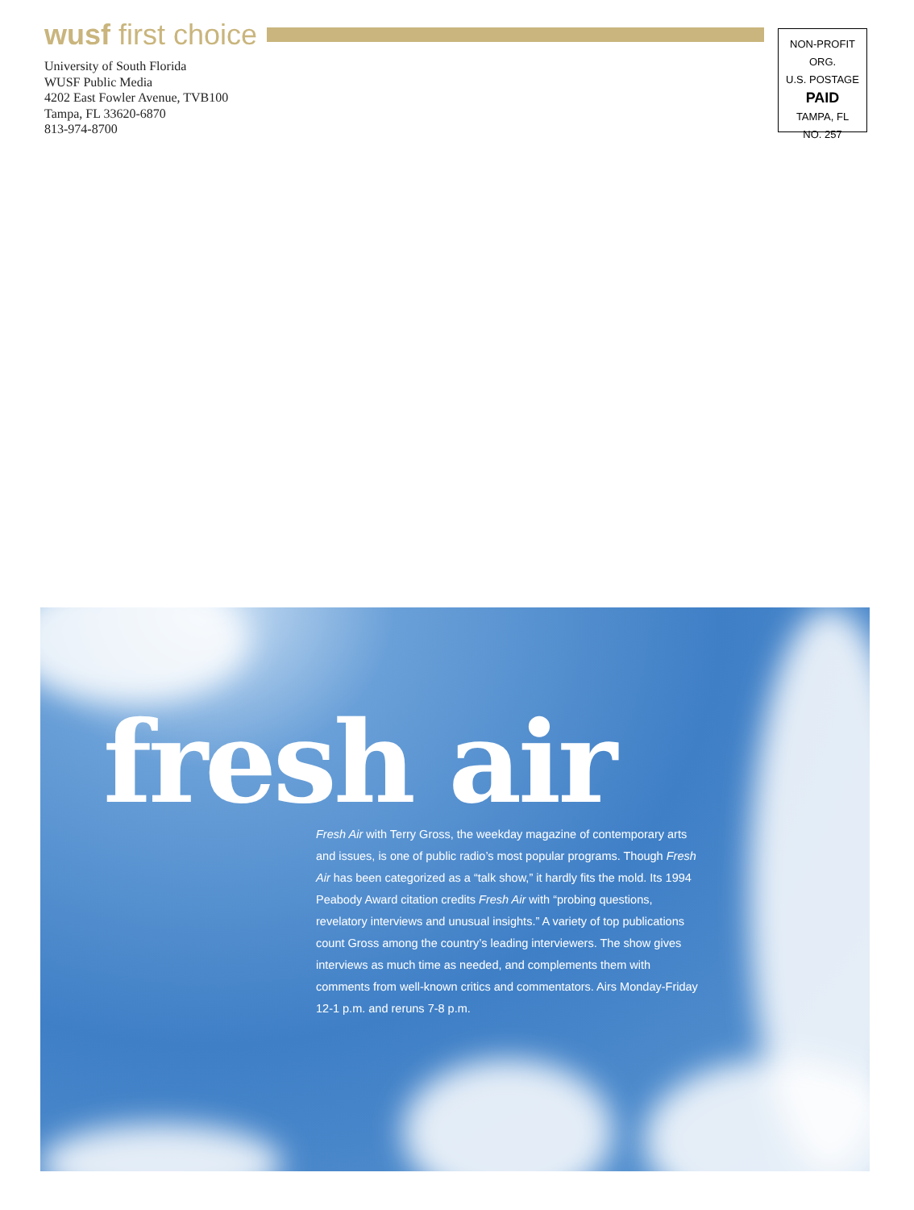wusf first choice
University of South Florida
WUSF Public Media
4202 East Fowler Avenue, TVB100
Tampa, FL 33620-6870
813-974-8700
NON-PROFIT ORG.
U.S. POSTAGE
PAID
TAMPA, FL
NO. 257
fresh air
Fresh Air with Terry Gross, the weekday magazine of contemporary arts and issues, is one of public radio’s most popular programs. Though Fresh Air has been categorized as a “talk show,” it hardly fits the mold. Its 1994 Peabody Award citation credits Fresh Air with “probing questions, revelatory interviews and unusual insights.” A variety of top publications count Gross among the country’s leading interviewers. The show gives interviews as much time as needed, and complements them with comments from well-known critics and commentators. Airs Monday-Friday 12-1 p.m. and reruns 7-8 p.m.